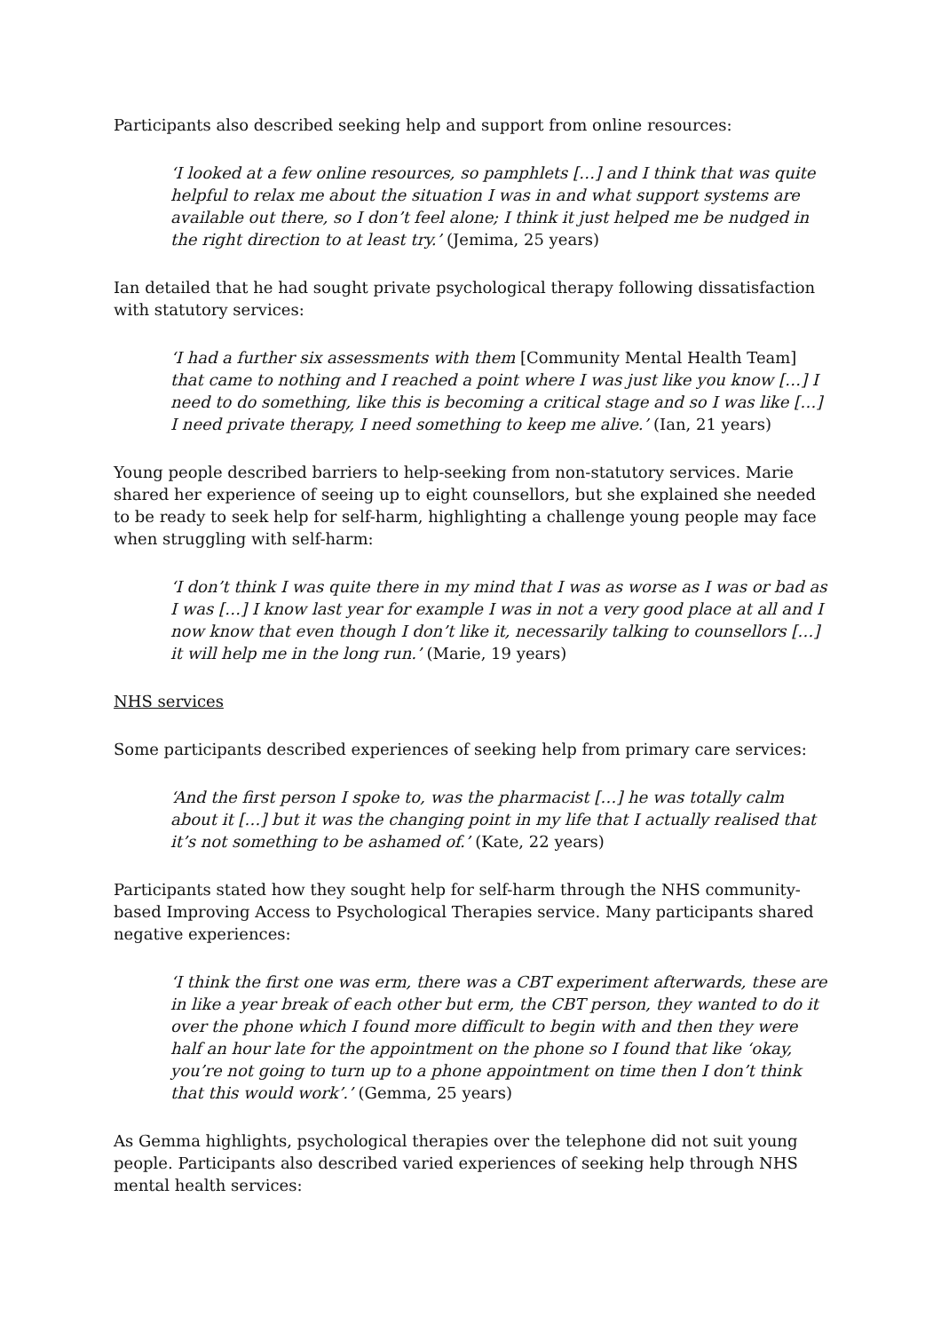Participants also described seeking help and support from online resources:
‘I looked at a few online resources, so pamphlets […] and I think that was quite helpful to relax me about the situation I was in and what support systems are available out there, so I don’t feel alone; I think it just helped me be nudged in the right direction to at least try.’ (Jemima, 25 years)
Ian detailed that he had sought private psychological therapy following dissatisfaction with statutory services:
‘I had a further six assessments with them [Community Mental Health Team] that came to nothing and I reached a point where I was just like you know […] I need to do something, like this is becoming a critical stage and so I was like […] I need private therapy, I need something to keep me alive.’ (Ian, 21 years)
Young people described barriers to help-seeking from non-statutory services. Marie shared her experience of seeing up to eight counsellors, but she explained she needed to be ready to seek help for self-harm, highlighting a challenge young people may face when struggling with self-harm:
‘I don’t think I was quite there in my mind that I was as worse as I was or bad as I was […] I know last year for example I was in not a very good place at all and I now know that even though I don’t like it, necessarily talking to counsellors […] it will help me in the long run.’ (Marie, 19 years)
NHS services
Some participants described experiences of seeking help from primary care services:
‘And the first person I spoke to, was the pharmacist […] he was totally calm about it […] but it was the changing point in my life that I actually realised that it’s not something to be ashamed of.’ (Kate, 22 years)
Participants stated how they sought help for self-harm through the NHS community-based Improving Access to Psychological Therapies service. Many participants shared negative experiences:
‘I think the first one was erm, there was a CBT experiment afterwards, these are in like a year break of each other but erm, the CBT person, they wanted to do it over the phone which I found more difficult to begin with and then they were half an hour late for the appointment on the phone so I found that like ‘okay, you’re not going to turn up to a phone appointment on time then I don’t think that this would work’.’ (Gemma, 25 years)
As Gemma highlights, psychological therapies over the telephone did not suit young people. Participants also described varied experiences of seeking help through NHS mental health services: